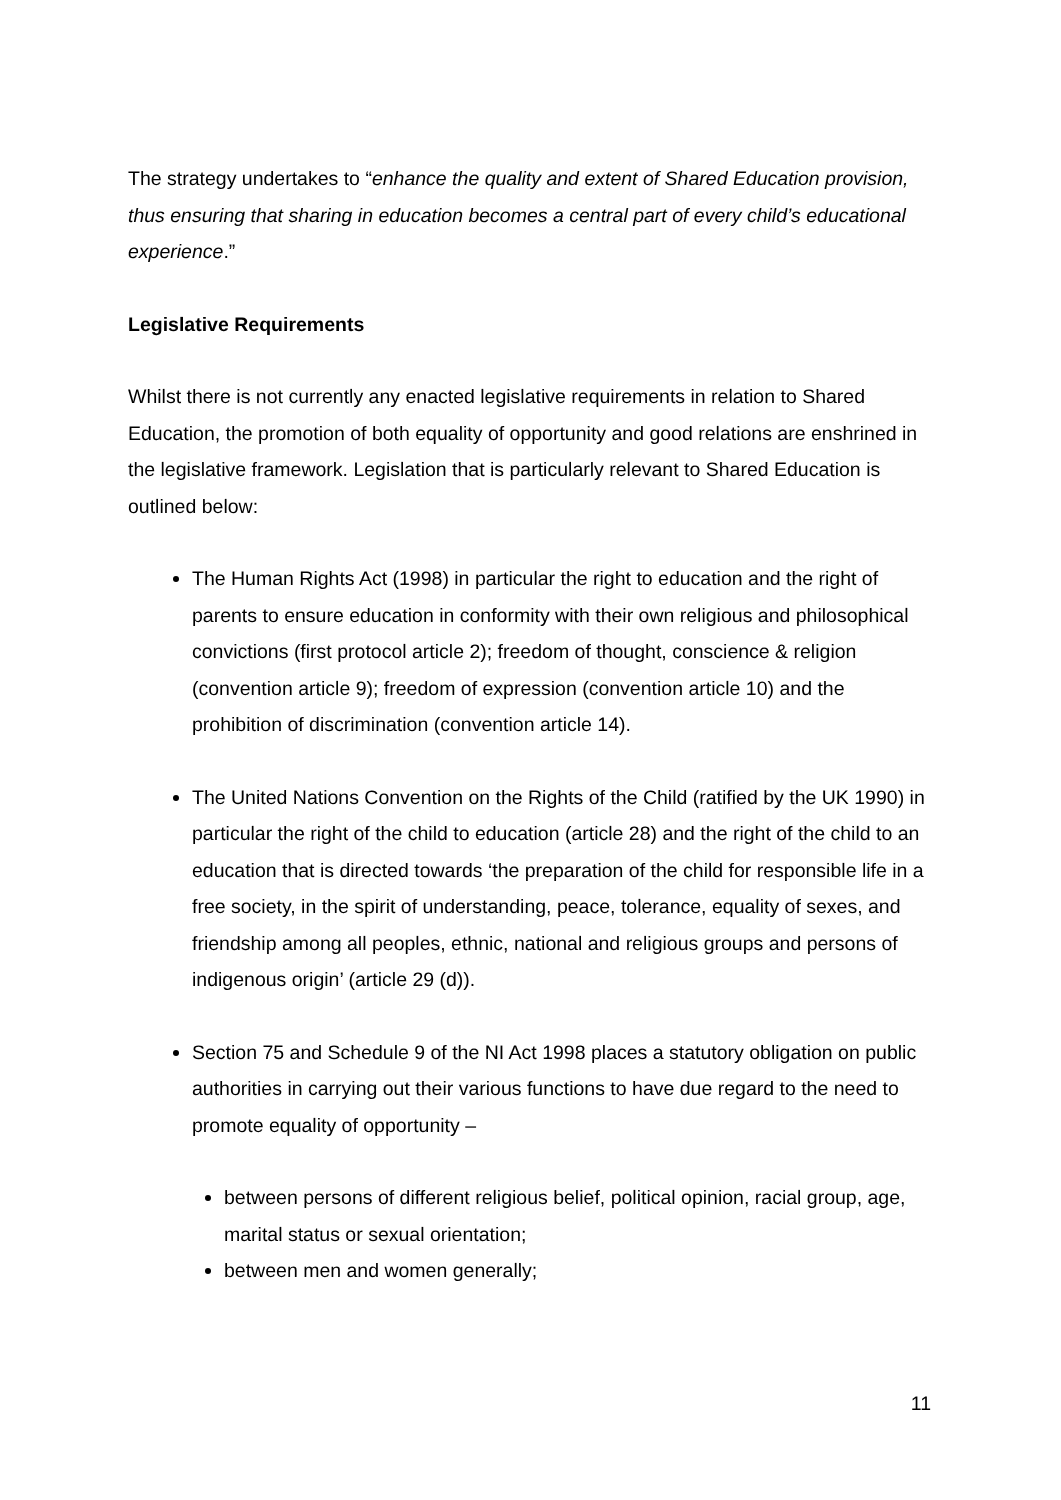The strategy undertakes to “enhance the quality and extent of Shared Education provision, thus ensuring that sharing in education becomes a central part of every child’s educational experience.”
Legislative Requirements
Whilst there is not currently any enacted legislative requirements in relation to Shared Education, the promotion of both equality of opportunity and good relations are enshrined in the legislative framework. Legislation that is particularly relevant to Shared Education is outlined below:
The Human Rights Act (1998) in particular the right to education and the right of parents to ensure education in conformity with their own religious and philosophical convictions (first protocol article 2); freedom of thought, conscience & religion (convention article 9); freedom of expression (convention article 10) and the prohibition of discrimination (convention article 14).
The United Nations Convention on the Rights of the Child (ratified by the UK 1990) in particular the right of the child to education (article 28) and the right of the child to an education that is directed towards ‘the preparation of the child for responsible life in a free society, in the spirit of understanding, peace, tolerance, equality of sexes, and friendship among all peoples, ethnic, national and religious groups and persons of indigenous origin’ (article 29 (d)).
Section 75 and Schedule 9 of the NI Act 1998 places a statutory obligation on public authorities in carrying out their various functions to have due regard to the need to promote equality of opportunity –
between persons of different religious belief, political opinion, racial group, age, marital status or sexual orientation;
between men and women generally;
11